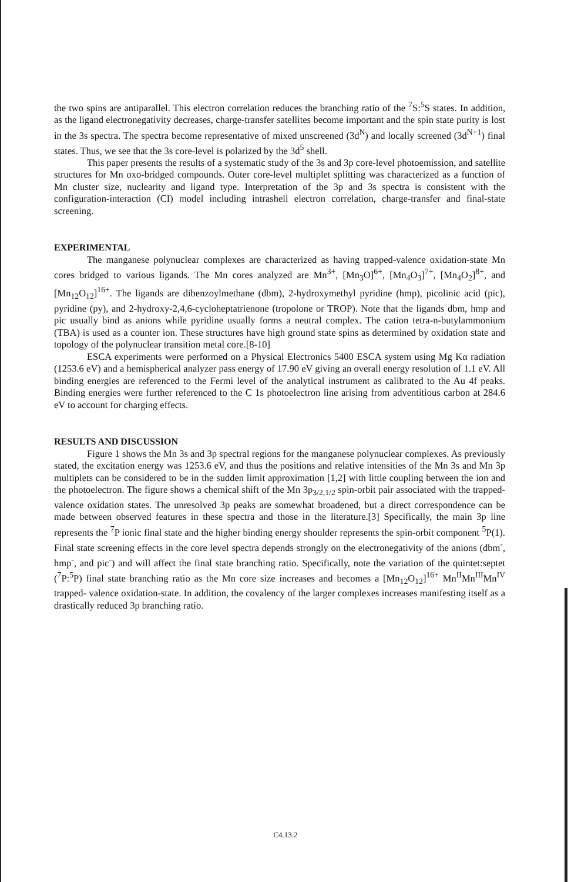the two spins are antiparallel. This electron correlation reduces the branching ratio of the <sup>7</sup>S:<sup>5</sup>S states. In addition, as the ligand electronegativity decreases, charge-transfer satellites become important and the spin state purity is lost in the 3s spectra. The spectra become representative of mixed unscreened (3d<sup>N</sup>) and locally screened (3d<sup>N+1</sup>) final states. Thus, we see that the 3s core-level is polarized by the 3d<sup>5</sup> shell.
This paper presents the results of a systematic study of the 3s and 3p core-level photoemission, and satellite structures for Mn oxo-bridged compounds. Outer core-level multiplet splitting was characterized as a function of Mn cluster size, nuclearity and ligand type. Interpretation of the 3p and 3s spectra is consistent with the configuration-interaction (CI) model including intrashell electron correlation, charge-transfer and final-state screening.
EXPERIMENTAL
The manganese polynuclear complexes are characterized as having trapped-valence oxidation-state Mn cores bridged to various ligands. The Mn cores analyzed are Mn<sup>3+</sup>, [Mn<sub>3</sub>O]<sup>6+</sup>, [Mn<sub>4</sub>O<sub>3</sub>]<sup>7+</sup>, [Mn<sub>4</sub>O<sub>2</sub>]<sup>8+</sup>, and [Mn<sub>12</sub>O<sub>12</sub>]<sup>16+</sup>. The ligands are dibenzoylmethane (dbm), 2-hydroxymethyl pyridine (hmp), picolinic acid (pic), pyridine (py), and 2-hydroxy-2,4,6-cycloheptatrienone (tropolone or TROP). Note that the ligands dbm, hmp and pic usually bind as anions while pyridine usually forms a neutral complex. The cation tetra-n-butylammonium (TBA) is used as a counter ion. These structures have high ground state spins as determined by oxidation state and topology of the polynuclear transition metal core.[8-10]
ESCA experiments were performed on a Physical Electronics 5400 ESCA system using Mg Kα radiation (1253.6 eV) and a hemispherical analyzer pass energy of 17.90 eV giving an overall energy resolution of 1.1 eV. All binding energies are referenced to the Fermi level of the analytical instrument as calibrated to the Au 4f peaks. Binding energies were further referenced to the C 1s photoelectron line arising from adventitious carbon at 284.6 eV to account for charging effects.
RESULTS AND DISCUSSION
Figure 1 shows the Mn 3s and 3p spectral regions for the manganese polynuclear complexes. As previously stated, the excitation energy was 1253.6 eV, and thus the positions and relative intensities of the Mn 3s and Mn 3p multiplets can be considered to be in the sudden limit approximation [1,2] with little coupling between the ion and the photoelectron. The figure shows a chemical shift of the Mn 3p<sub>3/2,1/2</sub> spin-orbit pair associated with the trapped-valence oxidation states. The unresolved 3p peaks are somewhat broadened, but a direct correspondence can be made between observed features in these spectra and those in the literature.[3] Specifically, the main 3p line represents the <sup>7</sup>P ionic final state and the higher binding energy shoulder represents the spin-orbit component <sup>5</sup>P(1). Final state screening effects in the core level spectra depends strongly on the electronegativity of the anions (dbm<sup>-</sup>, hmp<sup>-</sup>, and pic<sup>-</sup>) and will affect the final state branching ratio. Specifically, note the variation of the quintet:septet (<sup>7</sup>P:<sup>5</sup>P) final state branching ratio as the Mn core size increases and becomes a [Mn<sub>12</sub>O<sub>12</sub>]<sup>16+</sup> Mn<sup>II</sup>Mn<sup>III</sup>Mn<sup>IV</sup> trapped- valence oxidation-state. In addition, the covalency of the larger complexes increases manifesting itself as a drastically reduced 3p branching ratio.
C4.13.2